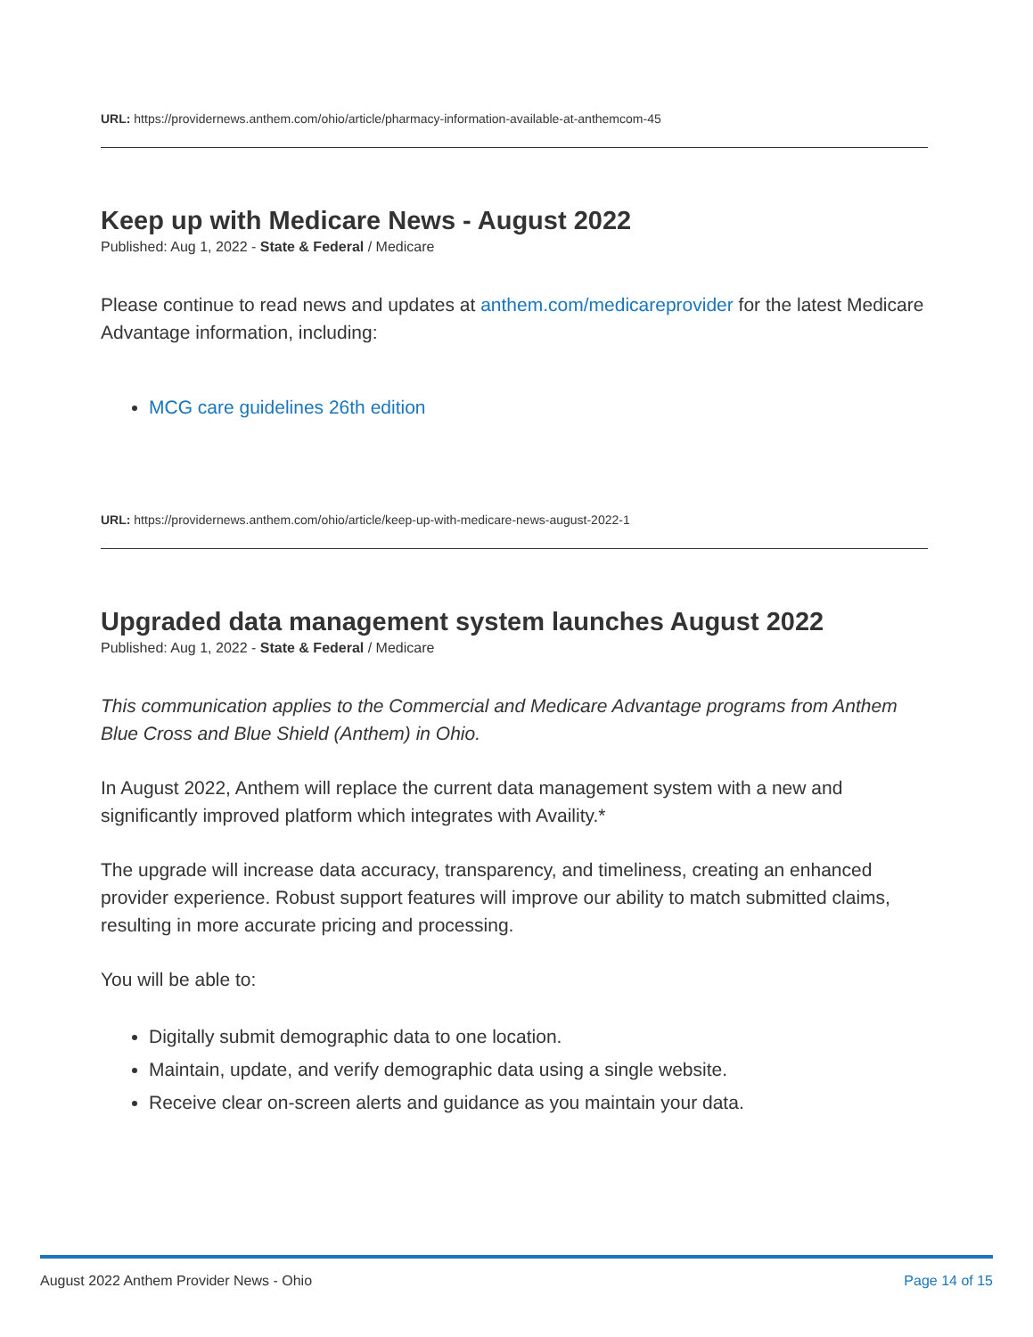URL: https://providernews.anthem.com/ohio/article/pharmacy-information-available-at-anthemcom-45
Keep up with Medicare News - August 2022
Published: Aug 1, 2022 - State & Federal / Medicare
Please continue to read news and updates at anthem.com/medicareprovider for the latest Medicare Advantage information, including:
MCG care guidelines 26th edition
URL: https://providernews.anthem.com/ohio/article/keep-up-with-medicare-news-august-2022-1
Upgraded data management system launches August 2022
Published: Aug 1, 2022 - State & Federal / Medicare
This communication applies to the Commercial and Medicare Advantage programs from Anthem Blue Cross and Blue Shield (Anthem) in Ohio.
In August 2022, Anthem will replace the current data management system with a new and significantly improved platform which integrates with Availity.*
The upgrade will increase data accuracy, transparency, and timeliness, creating an enhanced provider experience. Robust support features will improve our ability to match submitted claims, resulting in more accurate pricing and processing.
You will be able to:
Digitally submit demographic data to one location.
Maintain, update, and verify demographic data using a single website.
Receive clear on-screen alerts and guidance as you maintain your data.
August 2022 Anthem Provider News - Ohio Page 14 of 15